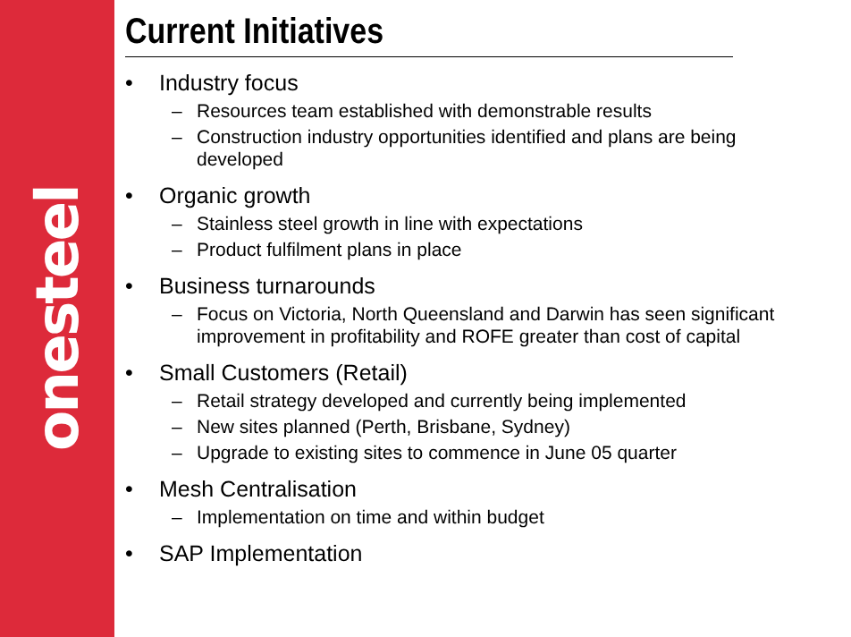onesteel
Current Initiatives
• Industry focus
– Resources team established with demonstrable results
– Construction industry opportunities identified and plans are being developed
• Organic growth
– Stainless steel growth in line with expectations
– Product fulfilment plans in place
• Business turnarounds
– Focus on Victoria, North Queensland and Darwin has seen significant improvement in profitability and ROFE greater than cost of capital
• Small Customers (Retail)
– Retail strategy developed and currently being implemented
– New sites planned (Perth, Brisbane, Sydney)
– Upgrade to existing sites to commence in June 05 quarter
• Mesh Centralisation
– Implementation on time and within budget
• SAP Implementation